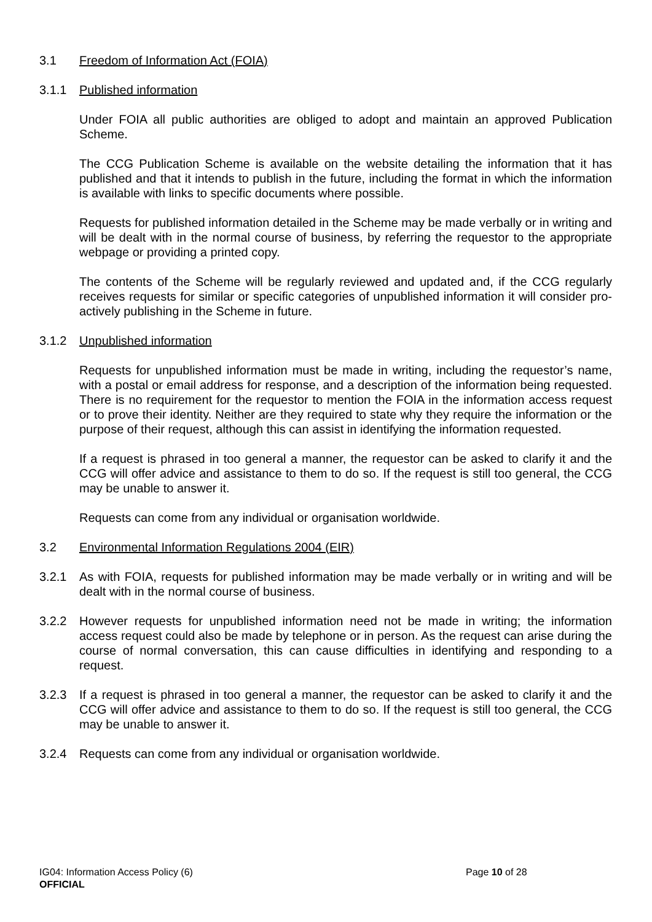3.1 Freedom of Information Act (FOIA)
3.1.1 Published information
Under FOIA all public authorities are obliged to adopt and maintain an approved Publication Scheme.
The CCG Publication Scheme is available on the website detailing the information that it has published and that it intends to publish in the future, including the format in which the information is available with links to specific documents where possible.
Requests for published information detailed in the Scheme may be made verbally or in writing and will be dealt with in the normal course of business, by referring the requestor to the appropriate webpage or providing a printed copy.
The contents of the Scheme will be regularly reviewed and updated and, if the CCG regularly receives requests for similar or specific categories of unpublished information it will consider pro-actively publishing in the Scheme in future.
3.1.2 Unpublished information
Requests for unpublished information must be made in writing, including the requestor’s name, with a postal or email address for response, and a description of the information being requested. There is no requirement for the requestor to mention the FOIA in the information access request or to prove their identity. Neither are they required to state why they require the information or the purpose of their request, although this can assist in identifying the information requested.
If a request is phrased in too general a manner, the requestor can be asked to clarify it and the CCG will offer advice and assistance to them to do so. If the request is still too general, the CCG may be unable to answer it.
Requests can come from any individual or organisation worldwide.
3.2 Environmental Information Regulations 2004 (EIR)
3.2.1 As with FOIA, requests for published information may be made verbally or in writing and will be dealt with in the normal course of business.
3.2.2 However requests for unpublished information need not be made in writing; the information access request could also be made by telephone or in person. As the request can arise during the course of normal conversation, this can cause difficulties in identifying and responding to a request.
3.2.3 If a request is phrased in too general a manner, the requestor can be asked to clarify it and the CCG will offer advice and assistance to them to do so. If the request is still too general, the CCG may be unable to answer it.
3.2.4 Requests can come from any individual or organisation worldwide.
IG04: Information Access Policy (6)
Page 10 of 28
OFFICIAL